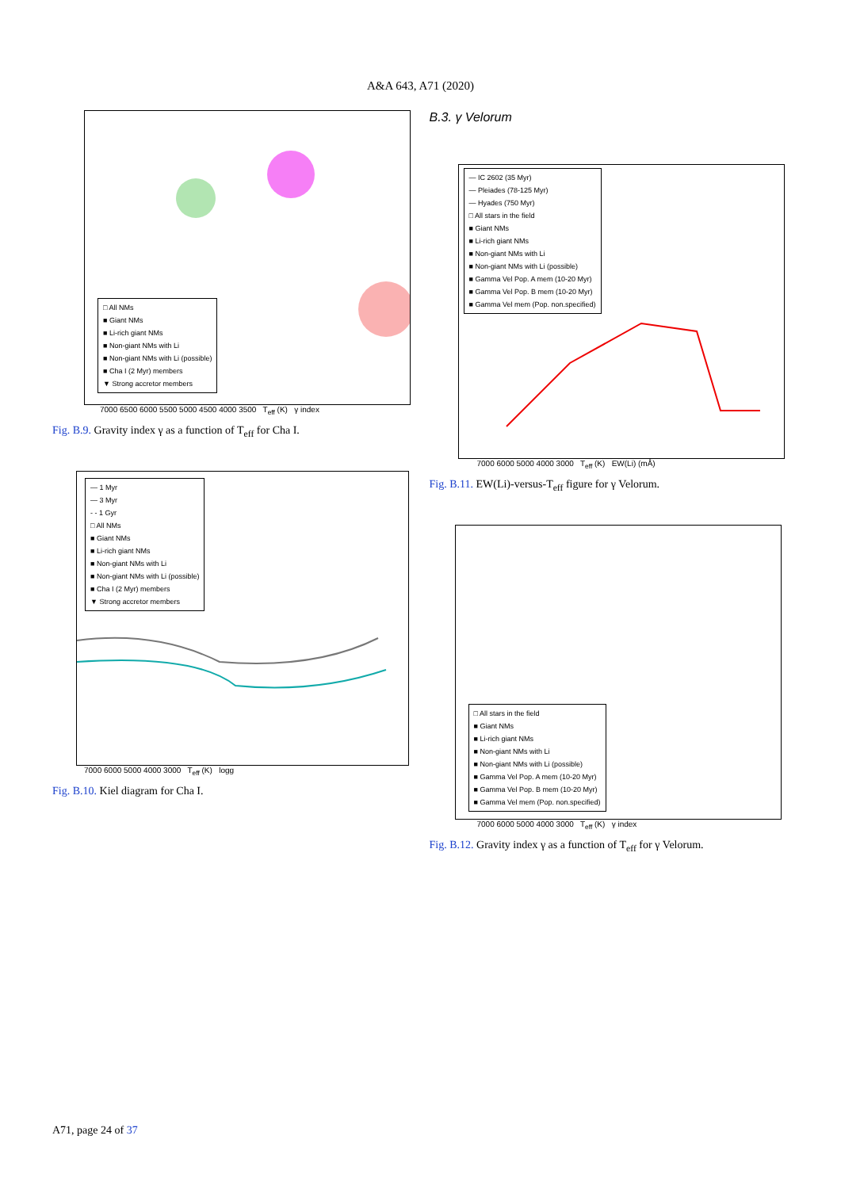A&A 643, A71 (2020)
□ All NMs
■ Giant NMs
■ Li-rich giant NMs
■ Non-giant NMs with Li
■ Non-giant NMs with Li (possible)
■ Cha I (2 Myr) members
▼ Strong accretor members
7000 6500 6000 5500 5000 4500 4000 3500 T<sub>eff</sub> (K) γ index
Fig. B.9. Gravity index γ as a function of T<sub>eff</sub> for Cha I.
— 1 Myr
— 3 Myr
- - 1 Gyr
□ All NMs
■ Giant NMs
■ Li-rich giant NMs
■ Non-giant NMs with Li
■ Non-giant NMs with Li (possible)
■ Cha I (2 Myr) members
▼ Strong accretor members
7000 6000 5000 4000 3000 T<sub>eff</sub> (K) logg
Fig. B.10. Kiel diagram for Cha I.
B.3. γ Velorum
— IC 2602 (35 Myr)
— Pleiades (78-125 Myr)
— Hyades (750 Myr)
□ All stars in the field
■ Giant NMs
■ Li-rich giant NMs
■ Non-giant NMs with Li
■ Non-giant NMs with Li (possible)
■ Gamma Vel Pop. A mem (10-20 Myr)
■ Gamma Vel Pop. B mem (10-20 Myr)
■ Gamma Vel mem (Pop. non.specified)
7000 6000 5000 4000 3000 T<sub>eff</sub> (K) EW(Li) (mÅ)
Fig. B.11. EW(Li)-versus-T<sub>eff</sub> figure for γ Velorum.
□ All stars in the field
■ Giant NMs
■ Li-rich giant NMs
■ Non-giant NMs with Li
■ Non-giant NMs with Li (possible)
■ Gamma Vel Pop. A mem (10-20 Myr)
■ Gamma Vel Pop. B mem (10-20 Myr)
■ Gamma Vel mem (Pop. non.specified)
7000 6000 5000 4000 3000 T<sub>eff</sub> (K) γ index
Fig. B.12. Gravity index γ as a function of T<sub>eff</sub> for γ Velorum.
A71, page 24 of 37